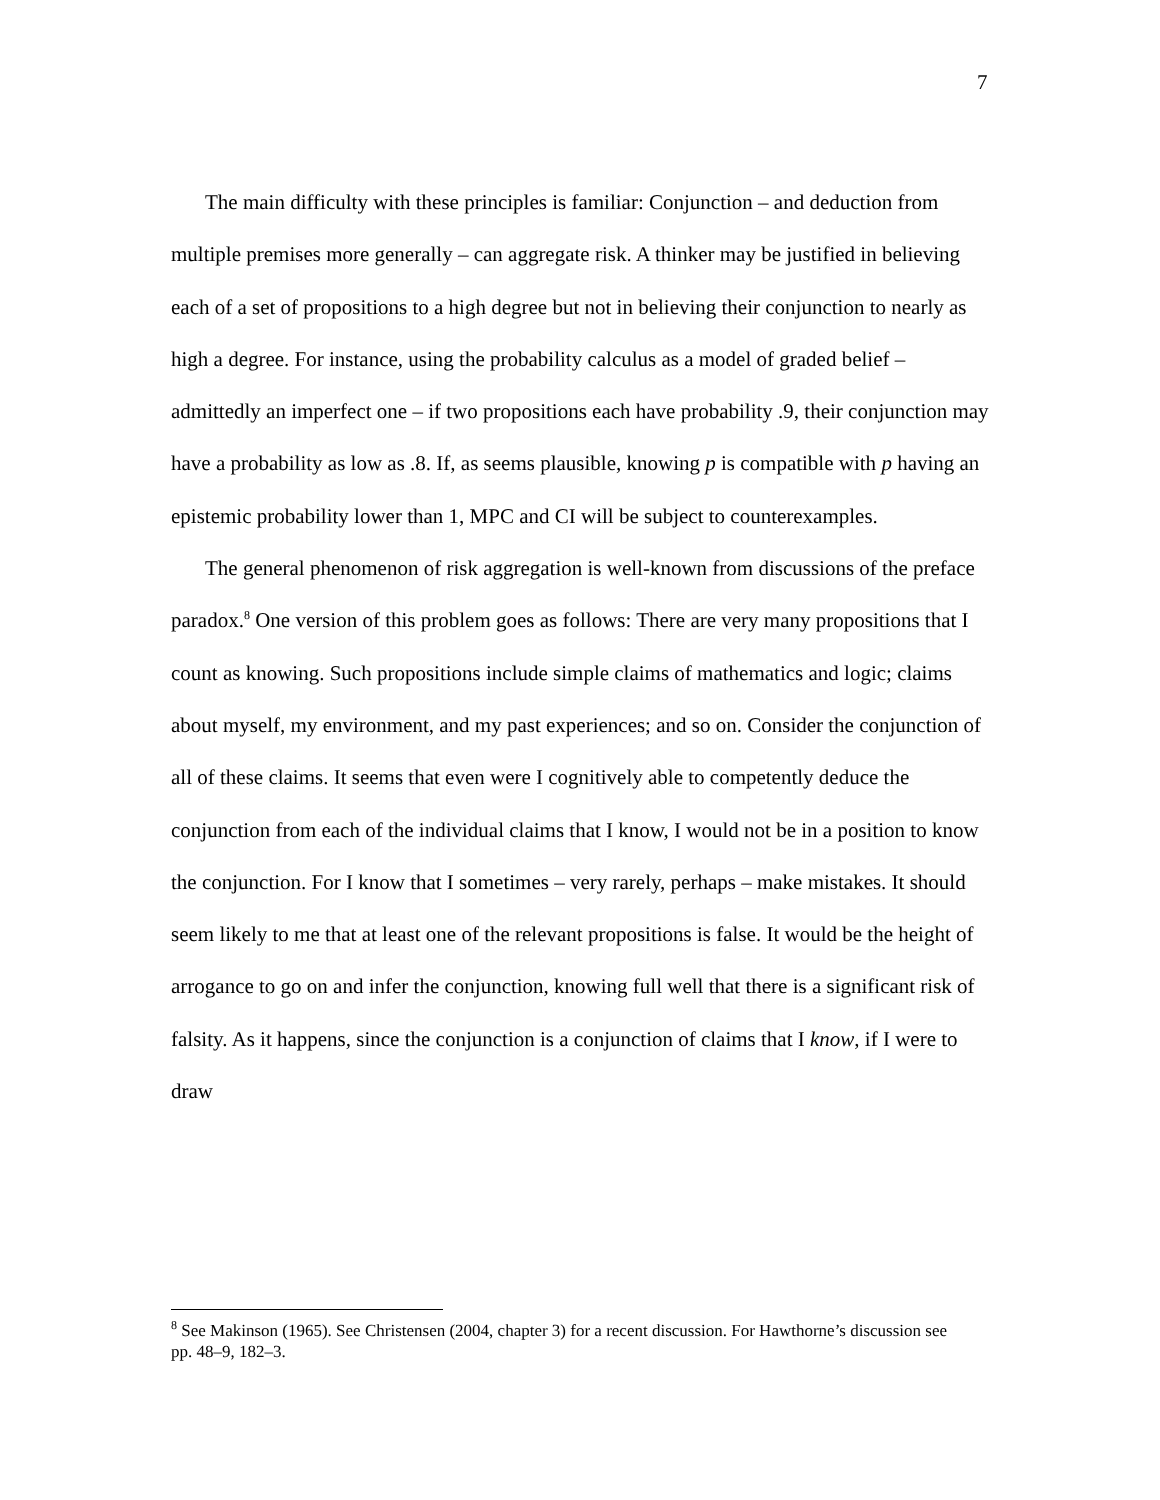7
The main difficulty with these principles is familiar: Conjunction – and deduction from multiple premises more generally – can aggregate risk. A thinker may be justified in believing each of a set of propositions to a high degree but not in believing their conjunction to nearly as high a degree. For instance, using the probability calculus as a model of graded belief – admittedly an imperfect one – if two propositions each have probability .9, their conjunction may have a probability as low as .8. If, as seems plausible, knowing p is compatible with p having an epistemic probability lower than 1, MPC and CI will be subject to counterexamples.
The general phenomenon of risk aggregation is well-known from discussions of the preface paradox.<sup>8</sup> One version of this problem goes as follows: There are very many propositions that I count as knowing. Such propositions include simple claims of mathematics and logic; claims about myself, my environment, and my past experiences; and so on. Consider the conjunction of all of these claims. It seems that even were I cognitively able to competently deduce the conjunction from each of the individual claims that I know, I would not be in a position to know the conjunction. For I know that I sometimes – very rarely, perhaps – make mistakes. It should seem likely to me that at least one of the relevant propositions is false. It would be the height of arrogance to go on and infer the conjunction, knowing full well that there is a significant risk of falsity. As it happens, since the conjunction is a conjunction of claims that I know, if I were to draw
<sup>8</sup> See Makinson (1965). See Christensen (2004, chapter 3) for a recent discussion. For Hawthorne’s discussion see pp. 48–9, 182–3.